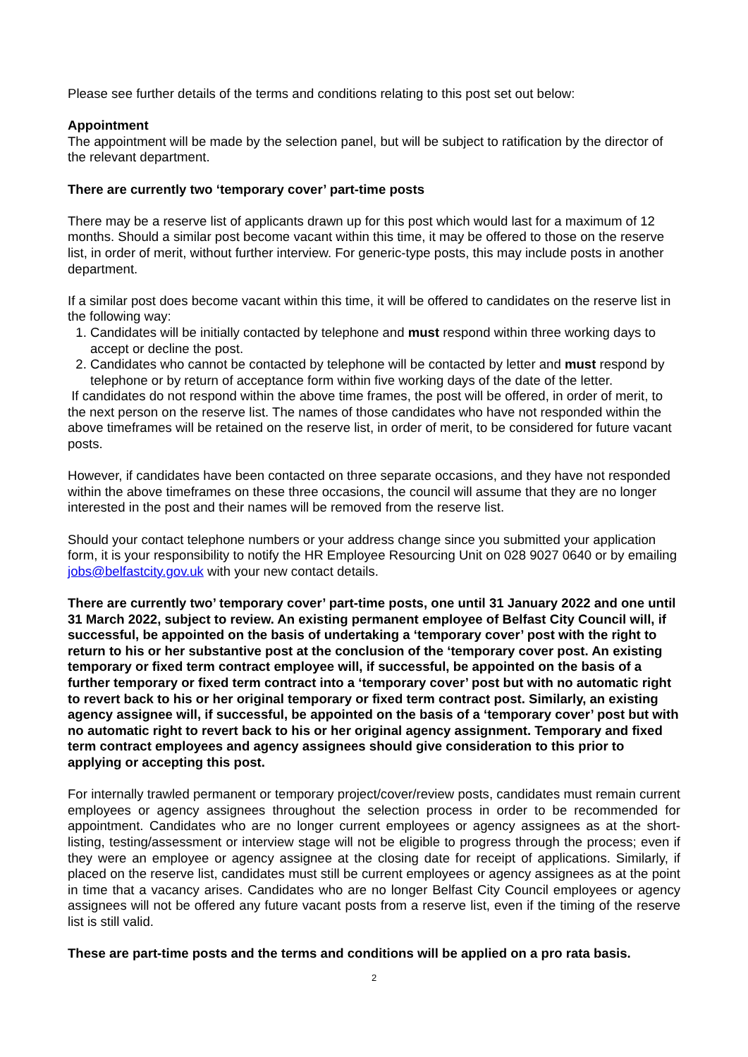Please see further details of the terms and conditions relating to this post set out below:
Appointment
The appointment will be made by the selection panel, but will be subject to ratification by the director of the relevant department.
There are currently two ‘temporary cover’ part-time posts
There may be a reserve list of applicants drawn up for this post which would last for a maximum of 12 months. Should a similar post become vacant within this time, it may be offered to those on the reserve list, in order of merit, without further interview. For generic-type posts, this may include posts in another department.
If a similar post does become vacant within this time, it will be offered to candidates on the reserve list in the following way:
1. Candidates will be initially contacted by telephone and must respond within three working days to accept or decline the post.
2. Candidates who cannot be contacted by telephone will be contacted by letter and must respond by telephone or by return of acceptance form within five working days of the date of the letter.
If candidates do not respond within the above time frames, the post will be offered, in order of merit, to the next person on the reserve list. The names of those candidates who have not responded within the above timeframes will be retained on the reserve list, in order of merit, to be considered for future vacant posts.
However, if candidates have been contacted on three separate occasions, and they have not responded within the above timeframes on these three occasions, the council will assume that they are no longer interested in the post and their names will be removed from the reserve list.
Should your contact telephone numbers or your address change since you submitted your application form, it is your responsibility to notify the HR Employee Resourcing Unit on 028 9027 0640 or by emailing jobs@belfastcity.gov.uk with your new contact details.
There are currently two’ temporary cover’ part-time posts, one until 31 January 2022 and one until 31 March 2022, subject to review. An existing permanent employee of Belfast City Council will, if successful, be appointed on the basis of undertaking a ‘temporary cover’ post with the right to return to his or her substantive post at the conclusion of the ‘temporary cover post. An existing temporary or fixed term contract employee will, if successful, be appointed on the basis of a further temporary or fixed term contract into a ‘temporary cover’ post but with no automatic right to revert back to his or her original temporary or fixed term contract post. Similarly, an existing agency assignee will, if successful, be appointed on the basis of a ‘temporary cover’ post but with no automatic right to revert back to his or her original agency assignment. Temporary and fixed term contract employees and agency assignees should give consideration to this prior to applying or accepting this post.
For internally trawled permanent or temporary project/cover/review posts, candidates must remain current employees or agency assignees throughout the selection process in order to be recommended for appointment. Candidates who are no longer current employees or agency assignees as at the short-listing, testing/assessment or interview stage will not be eligible to progress through the process; even if they were an employee or agency assignee at the closing date for receipt of applications. Similarly, if placed on the reserve list, candidates must still be current employees or agency assignees as at the point in time that a vacancy arises. Candidates who are no longer Belfast City Council employees or agency assignees will not be offered any future vacant posts from a reserve list, even if the timing of the reserve list is still valid.
These are part-time posts and the terms and conditions will be applied on a pro rata basis.
2